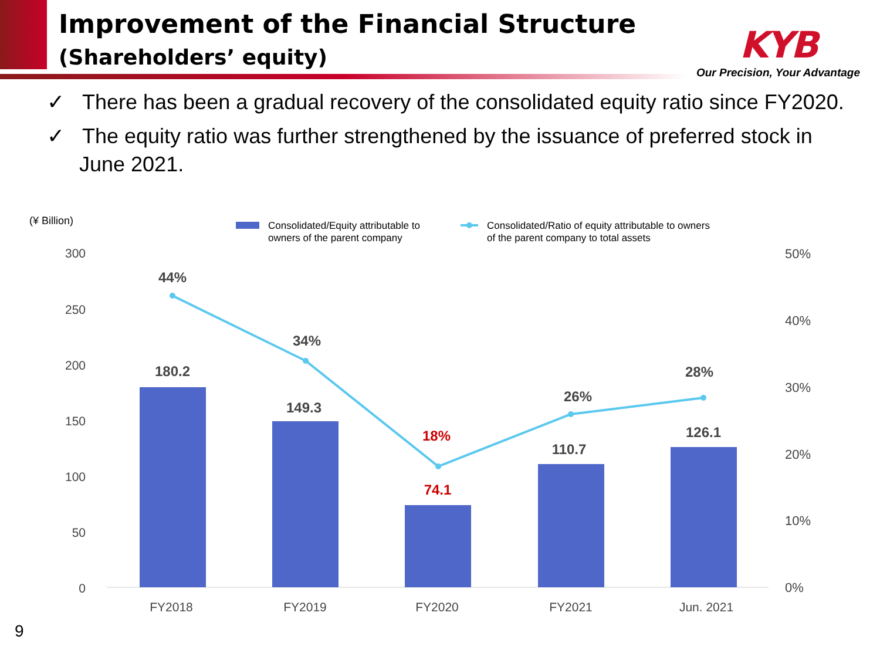Improvement of the Financial Structure
(Shareholders’ equity)
KYB
Our Precision, Your Advantage
✓ There has been a gradual recovery of the consolidated equity ratio since FY2020.
✓ The equity ratio was further strengthened by the issuance of preferred stock in June 2021.
(¥ Billion)
Consolidated/Equity attributable to
owners of the parent company
Consolidated/Ratio of equity attributable to owners
of the parent company to total assets
300
250
200
150
100
50
0
50%
40%
30%
20%
10%
0%
44%
34%
18%
26%
28%
180.2
149.3
74.1
110.7
126.1
FY2018
FY2019
FY2020
FY2021
Jun. 2021
9